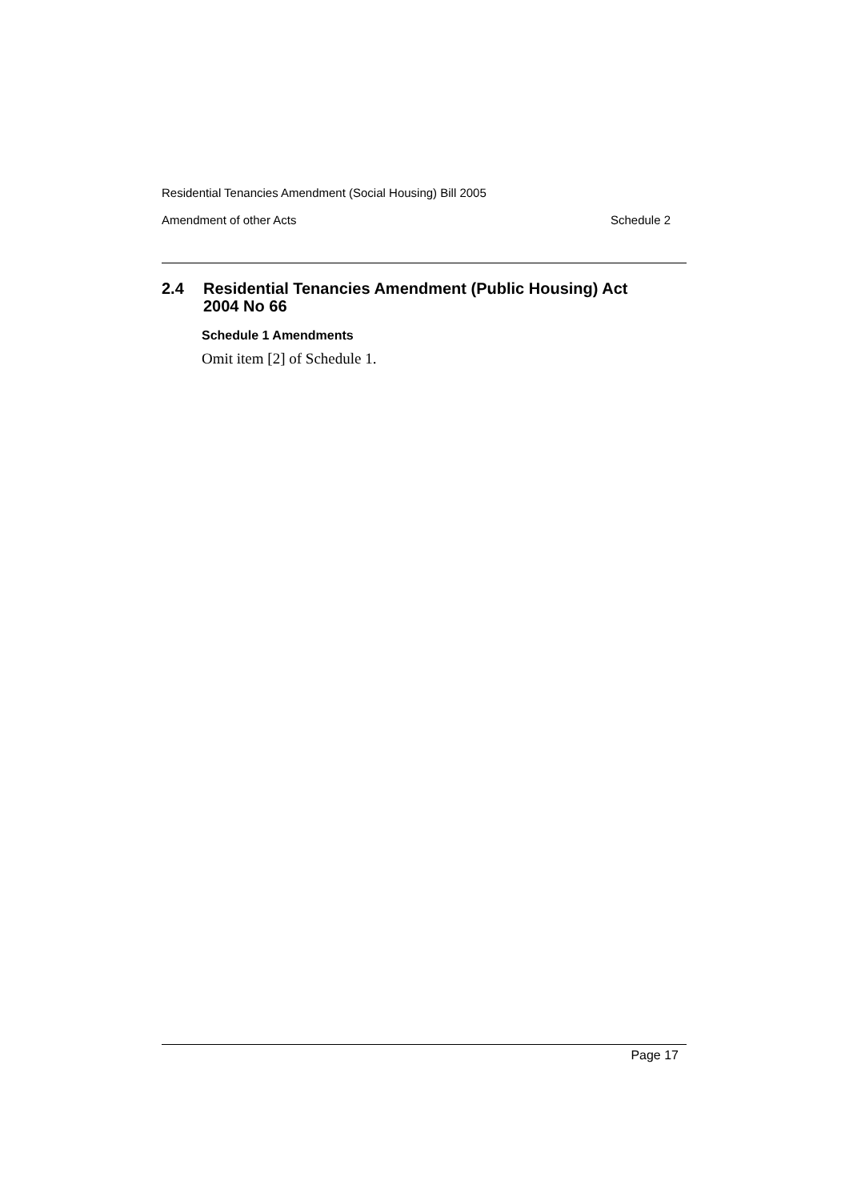Residential Tenancies Amendment (Social Housing) Bill 2005
Amendment of other Acts Schedule 2
2.4 Residential Tenancies Amendment (Public Housing) Act
2004 No 66
Schedule 1 Amendments
Omit item [2] of Schedule 1.
Page 17